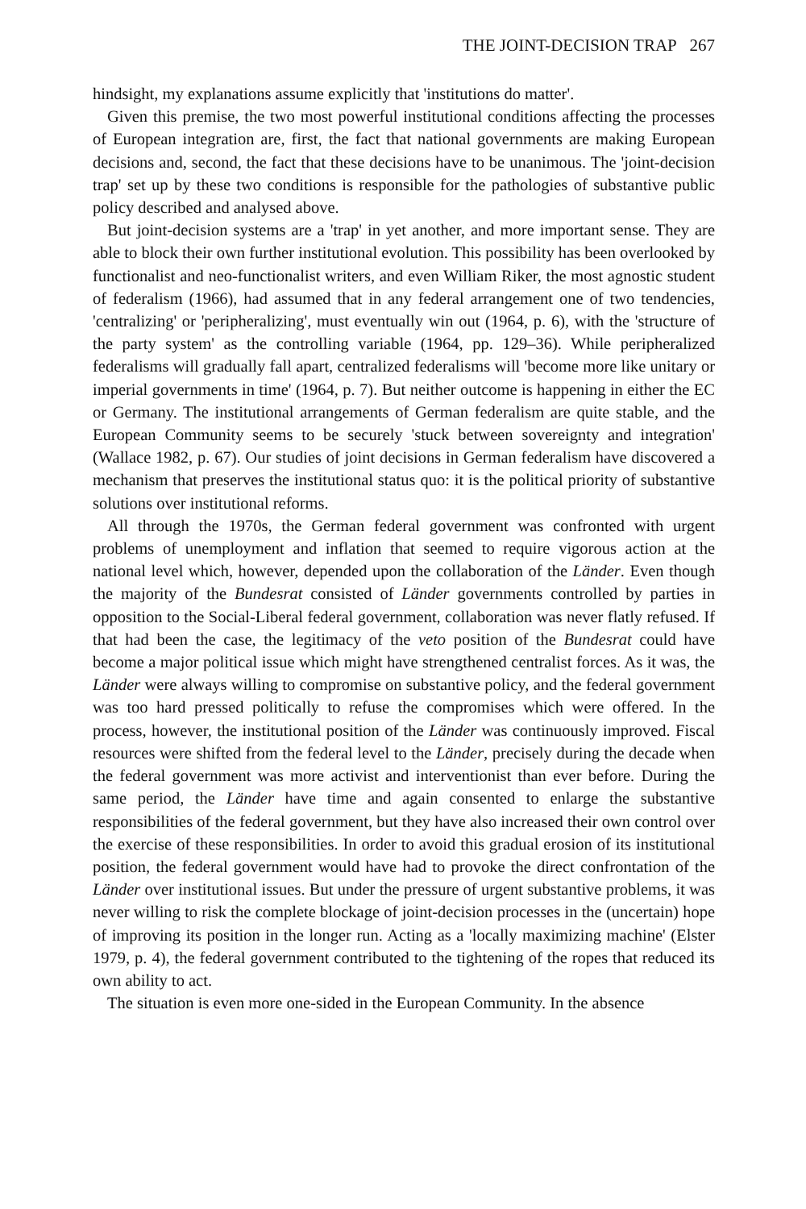THE JOINT-DECISION TRAP 267
hindsight, my explanations assume explicitly that 'institutions do matter'.
Given this premise, the two most powerful institutional conditions affecting the processes of European integration are, first, the fact that national governments are making European decisions and, second, the fact that these decisions have to be unanimous. The 'joint-decision trap' set up by these two conditions is responsible for the pathologies of substantive public policy described and analysed above.
But joint-decision systems are a 'trap' in yet another, and more important sense. They are able to block their own further institutional evolution. This possibility has been overlooked by functionalist and neo-functionalist writers, and even William Riker, the most agnostic student of federalism (1966), had assumed that in any federal arrangement one of two tendencies, 'centralizing' or 'peripheralizing', must eventually win out (1964, p. 6), with the 'structure of the party system' as the controlling variable (1964, pp. 129–36). While peripheralized federalisms will gradually fall apart, centralized federalisms will 'become more like unitary or imperial governments in time' (1964, p. 7). But neither outcome is happening in either the EC or Germany. The institutional arrangements of German federalism are quite stable, and the European Community seems to be securely 'stuck between sovereignty and integration' (Wallace 1982, p. 67). Our studies of joint decisions in German federalism have discovered a mechanism that preserves the institutional status quo: it is the political priority of substantive solutions over institutional reforms.
All through the 1970s, the German federal government was confronted with urgent problems of unemployment and inflation that seemed to require vigorous action at the national level which, however, depended upon the collaboration of the Länder. Even though the majority of the Bundesrat consisted of Länder governments controlled by parties in opposition to the Social-Liberal federal government, collaboration was never flatly refused. If that had been the case, the legitimacy of the veto position of the Bundesrat could have become a major political issue which might have strengthened centralist forces. As it was, the Länder were always willing to compromise on substantive policy, and the federal government was too hard pressed politically to refuse the compromises which were offered. In the process, however, the institutional position of the Länder was continuously improved. Fiscal resources were shifted from the federal level to the Länder, precisely during the decade when the federal government was more activist and interventionist than ever before. During the same period, the Länder have time and again consented to enlarge the substantive responsibilities of the federal government, but they have also increased their own control over the exercise of these responsibilities. In order to avoid this gradual erosion of its institutional position, the federal government would have had to provoke the direct confrontation of the Länder over institutional issues. But under the pressure of urgent substantive problems, it was never willing to risk the complete blockage of joint-decision processes in the (uncertain) hope of improving its position in the longer run. Acting as a 'locally maximizing machine' (Elster 1979, p. 4), the federal government contributed to the tightening of the ropes that reduced its own ability to act.
The situation is even more one-sided in the European Community. In the absence